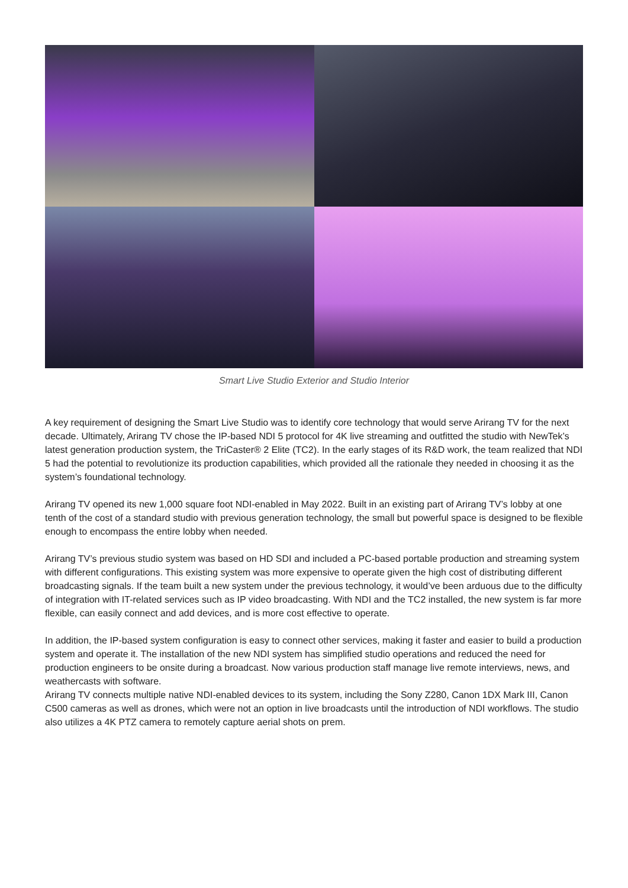Smart Live Studio Exterior and Studio Interior
A key requirement of designing the Smart Live Studio was to identify core technology that would serve Arirang TV for the next decade. Ultimately, Arirang TV chose the IP-based NDI 5 protocol for 4K live streaming and outfitted the studio with NewTek’s latest generation production system, the TriCaster® 2 Elite (TC2). In the early stages of its R&D work, the team realized that NDI 5 had the potential to revolutionize its production capabilities, which provided all the rationale they needed in choosing it as the system’s foundational technology.
Arirang TV opened its new 1,000 square foot NDI-enabled in May 2022. Built in an existing part of Arirang TV’s lobby at one tenth of the cost of a standard studio with previous generation technology, the small but powerful space is designed to be flexible enough to encompass the entire lobby when needed.
Arirang TV’s previous studio system was based on HD SDI and included a PC-based portable production and streaming system with different configurations. This existing system was more expensive to operate given the high cost of distributing different broadcasting signals. If the team built a new system under the previous technology, it would’ve been arduous due to the difficulty of integration with IT-related services such as IP video broadcasting. With NDI and the TC2 installed, the new system is far more flexible, can easily connect and add devices, and is more cost effective to operate.
In addition, the IP-based system configuration is easy to connect other services, making it faster and easier to build a production system and operate it. The installation of the new NDI system has simplified studio operations and reduced the need for production engineers to be onsite during a broadcast. Now various production staff manage live remote interviews, news, and weathercasts with software.
Arirang TV connects multiple native NDI-enabled devices to its system, including the Sony Z280, Canon 1DX Mark III, Canon C500 cameras as well as drones, which were not an option in live broadcasts until the introduction of NDI workflows. The studio also utilizes a 4K PTZ camera to remotely capture aerial shots on prem.